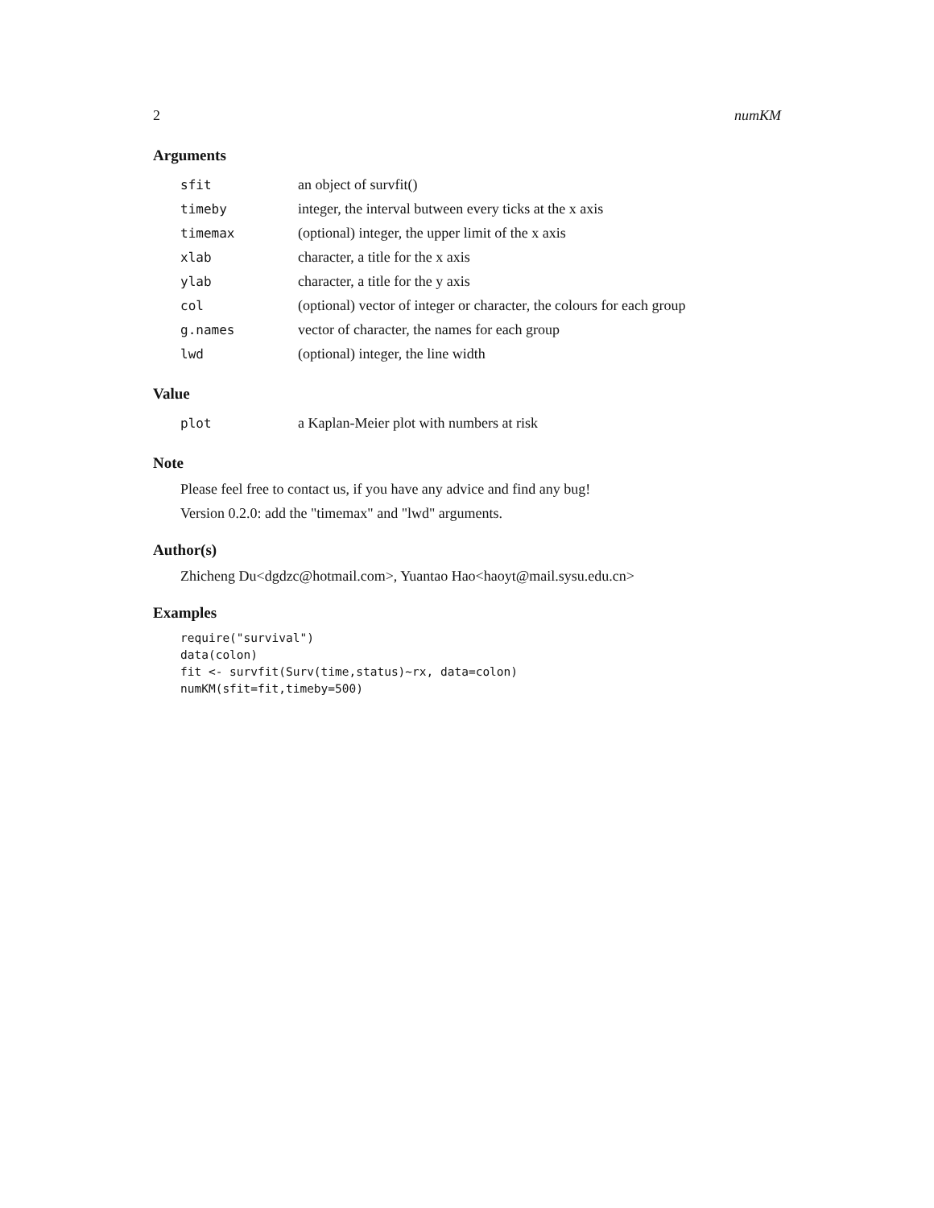2 numKM
Arguments
| sfit | an object of survfit() |
| timeby | integer, the interval butween every ticks at the x axis |
| timemax | (optional) integer, the upper limit of the x axis |
| xlab | character, a title for the x axis |
| ylab | character, a title for the y axis |
| col | (optional) vector of integer or character, the colours for each group |
| g.names | vector of character, the names for each group |
| lwd | (optional) integer, the line width |
Value
| plot | a Kaplan-Meier plot with numbers at risk |
Note
Please feel free to contact us, if you have any advice and find any bug!
Version 0.2.0: add the "timemax" and "lwd" arguments.
Author(s)
Zhicheng Du<dgdzc@hotmail.com>, Yuantao Hao<haoyt@mail.sysu.edu.cn>
Examples
require("survival")
data(colon)
fit <- survfit(Surv(time,status)~rx, data=colon)
numKM(sfit=fit,timeby=500)